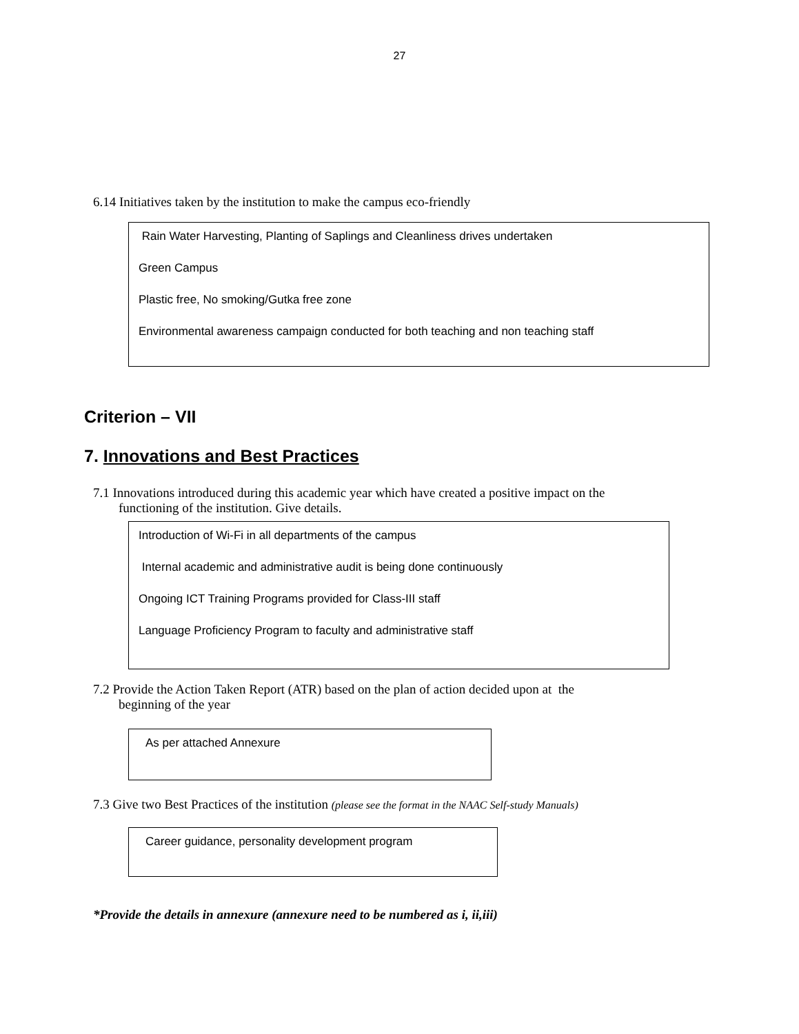27
6.14 Initiatives taken by the institution to make the campus eco-friendly
Rain Water Harvesting, Planting of Saplings and Cleanliness drives undertaken
Green Campus
Plastic free, No smoking/Gutka free zone
Environmental awareness campaign conducted for both teaching and non teaching staff
Criterion – VII
7. Innovations and Best Practices
7.1 Innovations introduced during this academic year which have created a positive impact on the
functioning of the institution. Give details.
Introduction of Wi-Fi in all departments of the campus
Internal academic and administrative audit is being done continuously
Ongoing ICT Training Programs provided for Class-III staff
Language Proficiency Program to faculty and administrative staff
7.2 Provide the Action Taken Report (ATR) based on the plan of action decided upon at the
beginning of the year
As per attached Annexure
7.3 Give two Best Practices of the institution (please see the format in the NAAC Self-study Manuals)
Career guidance, personality development program
*Provide the details in annexure (annexure need to be numbered as i, ii,iii)